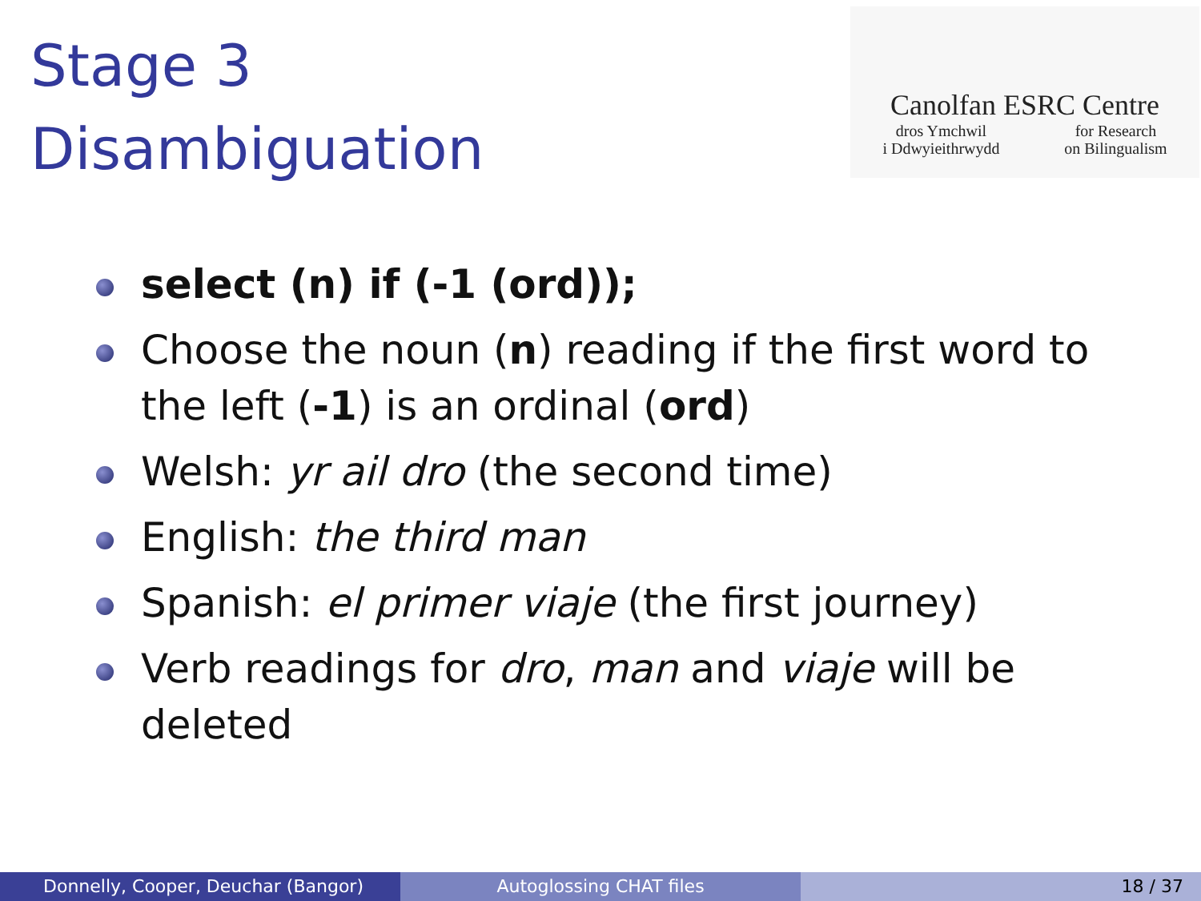Stage 3
Disambiguation
Canolfan ESRC Centre
dros Ymchwil
i Ddwyieithrwydd for Research
on Bilingualism
select (n) if (-1 (ord));
Choose the noun (n) reading if the first word to the left (-1) is an ordinal (ord)
Welsh: yr ail dro (the second time)
English: the third man
Spanish: el primer viaje (the first journey)
Verb readings for dro, man and viaje will be deleted
Donnelly, Cooper, Deuchar (Bangor) Autoglossing CHAT files 18 / 37